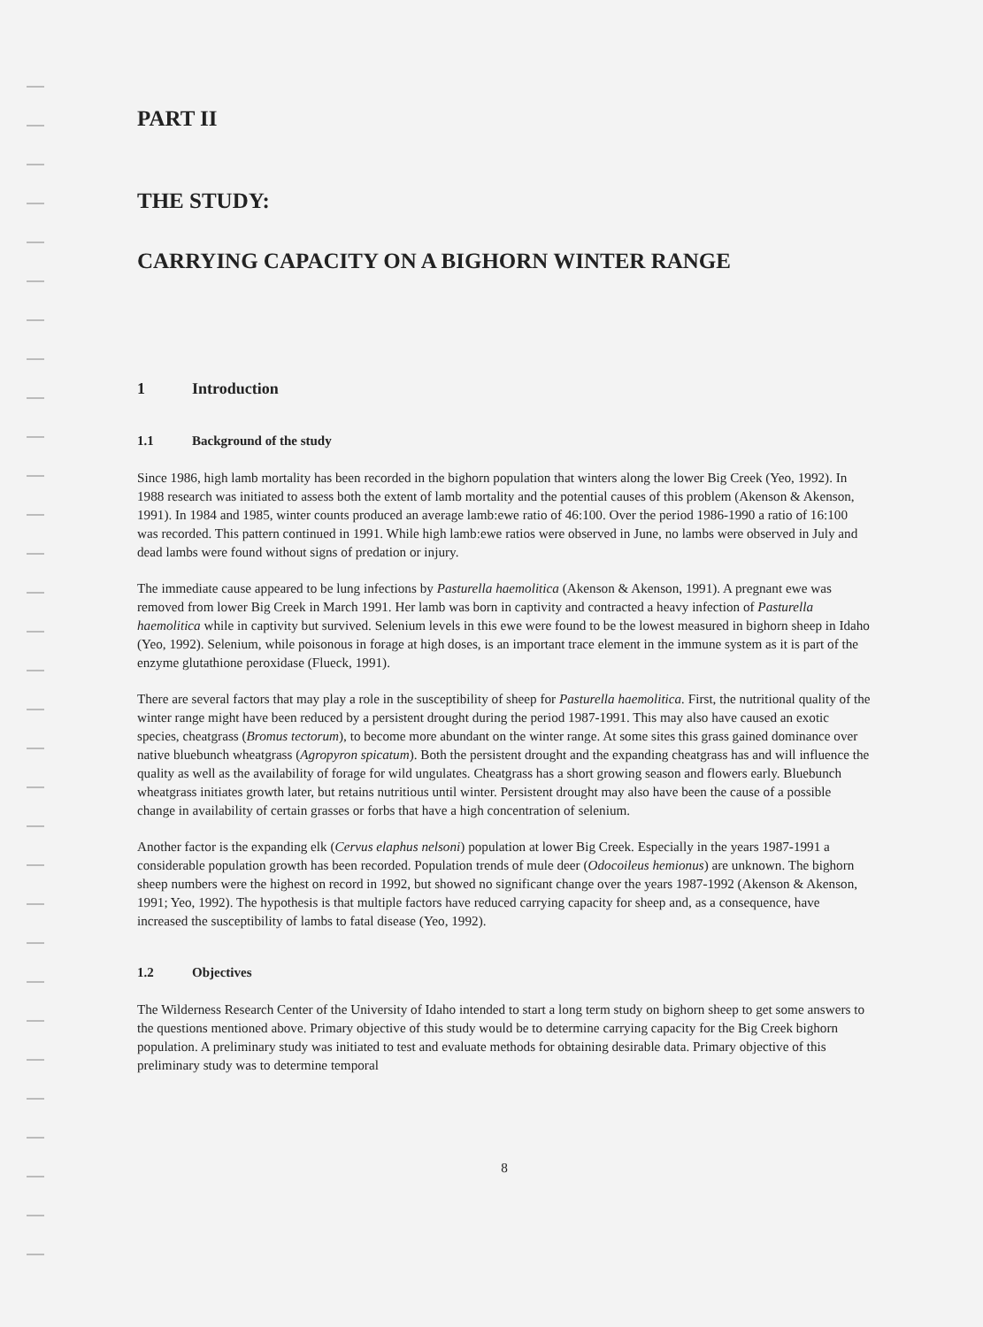PART II
THE STUDY:
CARRYING CAPACITY ON A BIGHORN WINTER RANGE
1 Introduction
1.1 Background of the study
Since 1986, high lamb mortality has been recorded in the bighorn population that winters along the lower Big Creek (Yeo, 1992). In 1988 research was initiated to assess both the extent of lamb mortality and the potential causes of this problem (Akenson & Akenson, 1991). In 1984 and 1985, winter counts produced an average lamb:ewe ratio of 46:100. Over the period 1986-1990 a ratio of 16:100 was recorded. This pattern continued in 1991. While high lamb:ewe ratios were observed in June, no lambs were observed in July and dead lambs were found without signs of predation or injury.
The immediate cause appeared to be lung infections by Pasturella haemolitica (Akenson & Akenson, 1991). A pregnant ewe was removed from lower Big Creek in March 1991. Her lamb was born in captivity and contracted a heavy infection of Pasturella haemolitica while in captivity but survived. Selenium levels in this ewe were found to be the lowest measured in bighorn sheep in Idaho (Yeo, 1992). Selenium, while poisonous in forage at high doses, is an important trace element in the immune system as it is part of the enzyme glutathione peroxidase (Flueck, 1991).
There are several factors that may play a role in the susceptibility of sheep for Pasturella haemolitica. First, the nutritional quality of the winter range might have been reduced by a persistent drought during the period 1987-1991. This may also have caused an exotic species, cheatgrass (Bromus tectorum), to become more abundant on the winter range. At some sites this grass gained dominance over native bluebunch wheatgrass (Agropyron spicatum). Both the persistent drought and the expanding cheatgrass has and will influence the quality as well as the availability of forage for wild ungulates. Cheatgrass has a short growing season and flowers early. Bluebunch wheatgrass initiates growth later, but retains nutritious until winter. Persistent drought may also have been the cause of a possible change in availability of certain grasses or forbs that have a high concentration of selenium.
Another factor is the expanding elk (Cervus elaphus nelsoni) population at lower Big Creek. Especially in the years 1987-1991 a considerable population growth has been recorded. Population trends of mule deer (Odocoileus hemionus) are unknown. The bighorn sheep numbers were the highest on record in 1992, but showed no significant change over the years 1987-1992 (Akenson & Akenson, 1991; Yeo, 1992). The hypothesis is that multiple factors have reduced carrying capacity for sheep and, as a consequence, have increased the susceptibility of lambs to fatal disease (Yeo, 1992).
1.2 Objectives
The Wilderness Research Center of the University of Idaho intended to start a long term study on bighorn sheep to get some answers to the questions mentioned above. Primary objective of this study would be to determine carrying capacity for the Big Creek bighorn population. A preliminary study was initiated to test and evaluate methods for obtaining desirable data. Primary objective of this preliminary study was to determine temporal
8